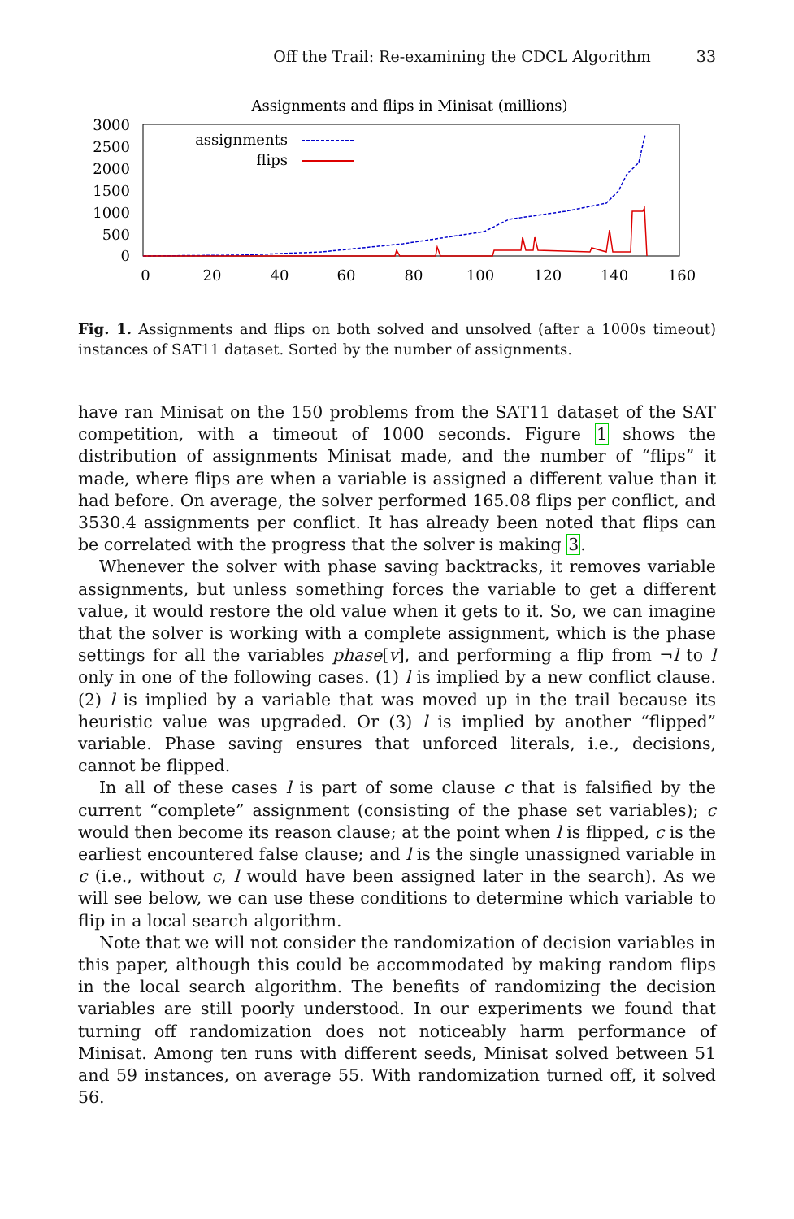Off the Trail: Re-examining the CDCL Algorithm 33
Assignments and flips in Minisat (millions)
3000
2500
2000
1500
1000
500
0
0
20
40
60
80
100
120
140
160
assignments
flips
Fig. 1. Assignments and flips on both solved and unsolved (after a 1000s timeout) instances of SAT11 dataset. Sorted by the number of assignments.
have ran Minisat on the 150 problems from the SAT11 dataset of the SAT competition, with a timeout of 1000 seconds. Figure 1 shows the distribution of assignments Minisat made, and the number of “flips” it made, where flips are when a variable is assigned a different value than it had before. On average, the solver performed 165.08 flips per conflict, and 3530.4 assignments per conflict. It has already been noted that flips can be correlated with the progress that the solver is making 3.
Whenever the solver with phase saving backtracks, it removes variable assignments, but unless something forces the variable to get a different value, it would restore the old value when it gets to it. So, we can imagine that the solver is working with a complete assignment, which is the phase settings for all the variables phase[v], and performing a flip from ¬l to l only in one of the following cases. (1) l is implied by a new conflict clause. (2) l is implied by a variable that was moved up in the trail because its heuristic value was upgraded. Or (3) l is implied by another “flipped” variable. Phase saving ensures that unforced literals, i.e., decisions, cannot be flipped.
In all of these cases l is part of some clause c that is falsified by the current “complete” assignment (consisting of the phase set variables); c would then become its reason clause; at the point when l is flipped, c is the earliest encountered false clause; and l is the single unassigned variable in c (i.e., without c, l would have been assigned later in the search). As we will see below, we can use these conditions to determine which variable to flip in a local search algorithm.
Note that we will not consider the randomization of decision variables in this paper, although this could be accommodated by making random flips in the local search algorithm. The benefits of randomizing the decision variables are still poorly understood. In our experiments we found that turning off randomization does not noticeably harm performance of Minisat. Among ten runs with different seeds, Minisat solved between 51 and 59 instances, on average 55. With randomization turned off, it solved 56.